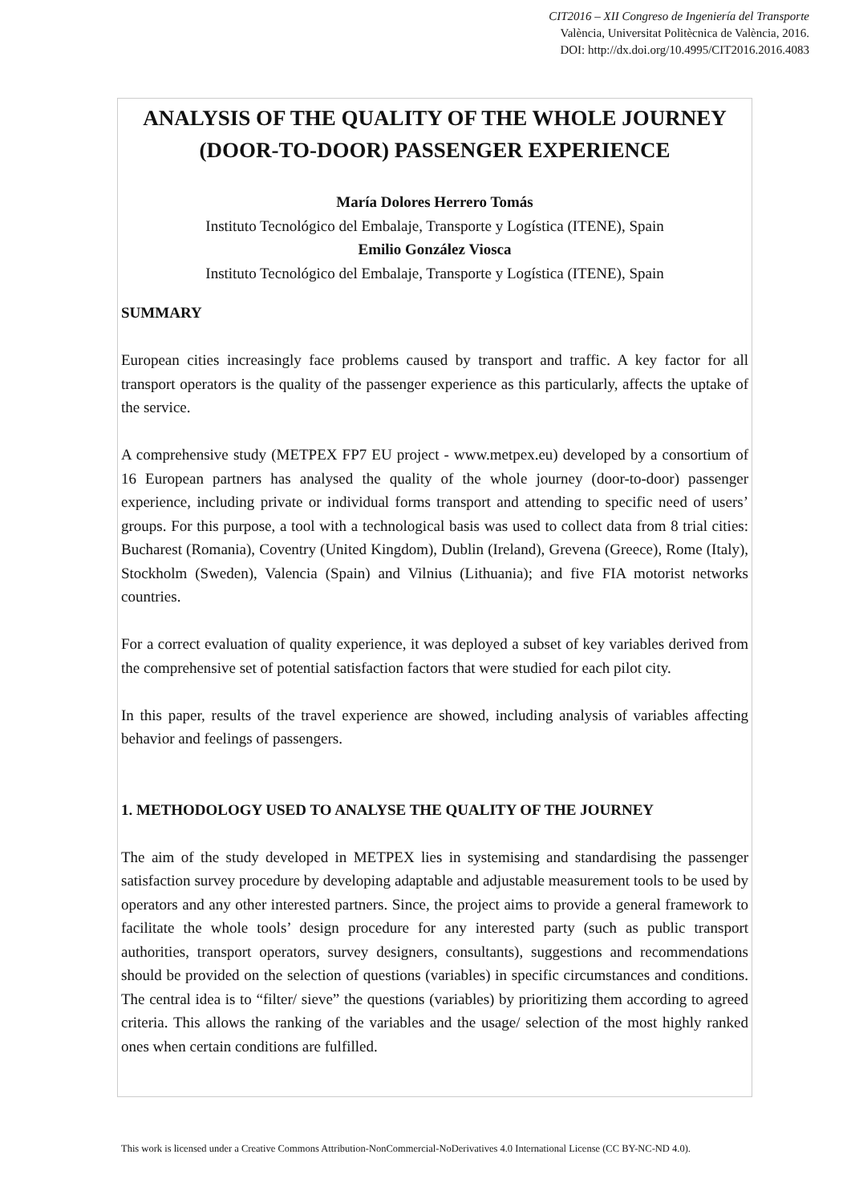CIT2016 – XII Congreso de Ingeniería del Transporte
València, Universitat Politècnica de València, 2016.
DOI: http://dx.doi.org/10.4995/CIT2016.2016.4083
ANALYSIS OF THE QUALITY OF THE WHOLE JOURNEY (DOOR-TO-DOOR) PASSENGER EXPERIENCE
María Dolores Herrero Tomás
Instituto Tecnológico del Embalaje, Transporte y Logística (ITENE), Spain
Emilio González Viosca
Instituto Tecnológico del Embalaje, Transporte y Logística (ITENE), Spain
SUMMARY
European cities increasingly face problems caused by transport and traffic. A key factor for all transport operators is the quality of the passenger experience as this particularly, affects the uptake of the service.
A comprehensive study (METPEX FP7 EU project - www.metpex.eu) developed by a consortium of 16 European partners has analysed the quality of the whole journey (door-to-door) passenger experience, including private or individual forms transport and attending to specific need of users’ groups. For this purpose, a tool with a technological basis was used to collect data from 8 trial cities: Bucharest (Romania), Coventry (United Kingdom), Dublin (Ireland), Grevena (Greece), Rome (Italy), Stockholm (Sweden), Valencia (Spain) and Vilnius (Lithuania); and five FIA motorist networks countries.
For a correct evaluation of quality experience, it was deployed a subset of key variables derived from the comprehensive set of potential satisfaction factors that were studied for each pilot city.
In this paper, results of the travel experience are showed, including analysis of variables affecting behavior and feelings of passengers.
1. METHODOLOGY USED TO ANALYSE THE QUALITY OF THE JOURNEY
The aim of the study developed in METPEX lies in systemising and standardising the passenger satisfaction survey procedure by developing adaptable and adjustable measurement tools to be used by operators and any other interested partners. Since, the project aims to provide a general framework to facilitate the whole tools’ design procedure for any interested party (such as public transport authorities, transport operators, survey designers, consultants), suggestions and recommendations should be provided on the selection of questions (variables) in specific circumstances and conditions. The central idea is to “filter/ sieve” the questions (variables) by prioritizing them according to agreed criteria. This allows the ranking of the variables and the usage/ selection of the most highly ranked ones when certain conditions are fulfilled.
This work is licensed under a Creative Commons Attribution-NonCommercial-NoDerivatives 4.0 International License (CC BY-NC-ND 4.0).